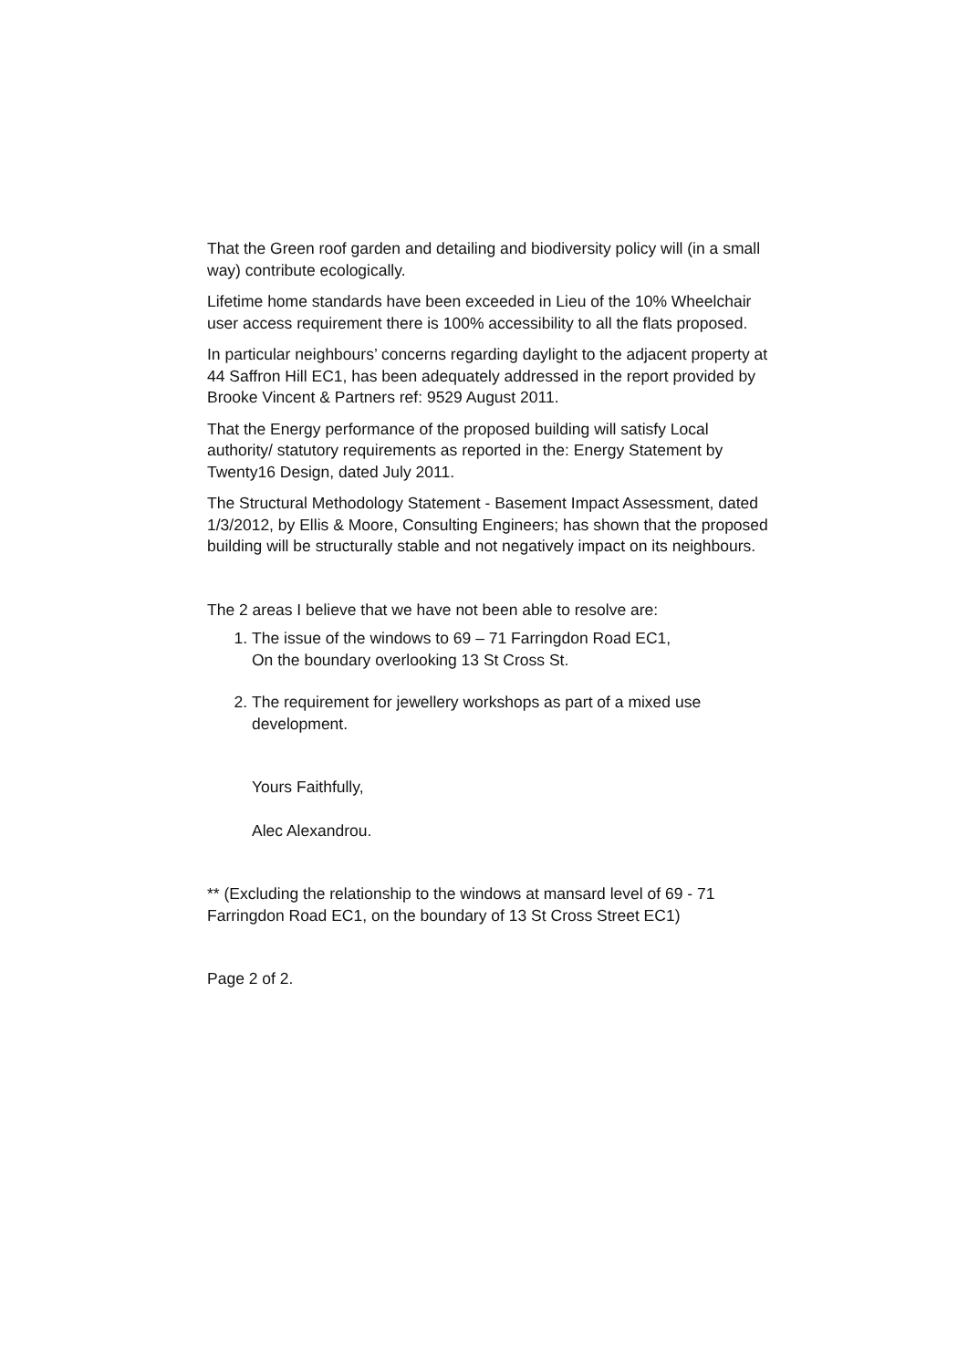That the Green roof garden and detailing and biodiversity policy will (in a small way) contribute ecologically.
Lifetime home standards have been exceeded in Lieu of the 10% Wheelchair user access requirement there is 100% accessibility to all the flats proposed.
In particular neighbours’ concerns regarding daylight to the adjacent property at 44 Saffron Hill EC1, has been adequately addressed in the report provided by Brooke Vincent & Partners ref: 9529 August 2011.
That the Energy performance of the proposed building will satisfy Local authority/ statutory requirements as reported in the: Energy Statement by Twenty16 Design, dated July 2011.
The Structural Methodology Statement - Basement Impact Assessment, dated 1/3/2012, by Ellis & Moore, Consulting Engineers; has shown that the proposed building will be structurally stable and not negatively impact on its neighbours.
The 2 areas I believe that we have not been able to resolve are:
1. The issue of the windows to 69 – 71 Farringdon Road EC1,
On the boundary overlooking 13 St Cross St.
2. The requirement for jewellery workshops as part of a mixed use development.
Yours Faithfully,
Alec Alexandrou.
** (Excluding the relationship to the windows at mansard level of 69 - 71 Farringdon Road EC1, on the boundary of 13 St Cross Street EC1)
Page 2 of 2.